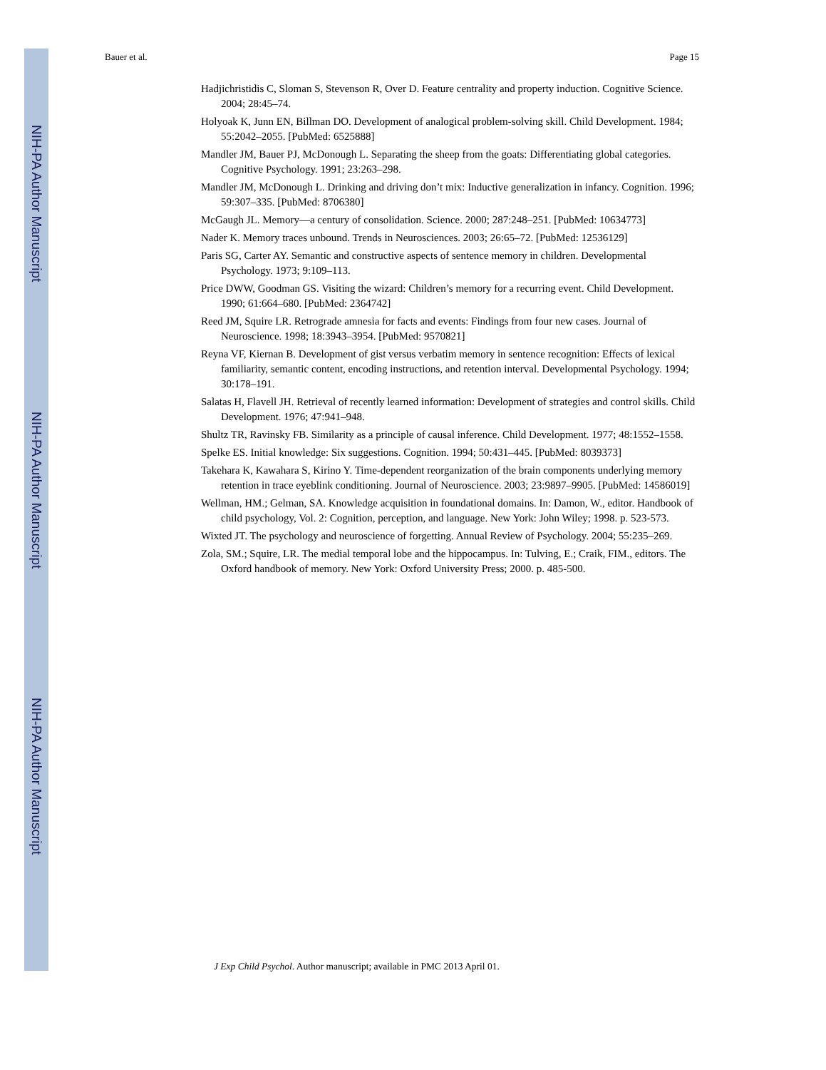NIH-PA Author Manuscript
NIH-PA Author Manuscript
NIH-PA Author Manuscript
Bauer et al. Page 15
Hadjichristidis C, Sloman S, Stevenson R, Over D. Feature centrality and property induction. Cognitive Science. 2004; 28:45–74.
Holyoak K, Junn EN, Billman DO. Development of analogical problem-solving skill. Child Development. 1984; 55:2042–2055. [PubMed: 6525888]
Mandler JM, Bauer PJ, McDonough L. Separating the sheep from the goats: Differentiating global categories. Cognitive Psychology. 1991; 23:263–298.
Mandler JM, McDonough L. Drinking and driving don’t mix: Inductive generalization in infancy. Cognition. 1996; 59:307–335. [PubMed: 8706380]
McGaugh JL. Memory—a century of consolidation. Science. 2000; 287:248–251. [PubMed: 10634773]
Nader K. Memory traces unbound. Trends in Neurosciences. 2003; 26:65–72. [PubMed: 12536129]
Paris SG, Carter AY. Semantic and constructive aspects of sentence memory in children. Developmental Psychology. 1973; 9:109–113.
Price DWW, Goodman GS. Visiting the wizard: Children’s memory for a recurring event. Child Development. 1990; 61:664–680. [PubMed: 2364742]
Reed JM, Squire LR. Retrograde amnesia for facts and events: Findings from four new cases. Journal of Neuroscience. 1998; 18:3943–3954. [PubMed: 9570821]
Reyna VF, Kiernan B. Development of gist versus verbatim memory in sentence recognition: Effects of lexical familiarity, semantic content, encoding instructions, and retention interval. Developmental Psychology. 1994; 30:178–191.
Salatas H, Flavell JH. Retrieval of recently learned information: Development of strategies and control skills. Child Development. 1976; 47:941–948.
Shultz TR, Ravinsky FB. Similarity as a principle of causal inference. Child Development. 1977; 48:1552–1558.
Spelke ES. Initial knowledge: Six suggestions. Cognition. 1994; 50:431–445. [PubMed: 8039373]
Takehara K, Kawahara S, Kirino Y. Time-dependent reorganization of the brain components underlying memory retention in trace eyeblink conditioning. Journal of Neuroscience. 2003; 23:9897–9905. [PubMed: 14586019]
Wellman, HM.; Gelman, SA. Knowledge acquisition in foundational domains. In: Damon, W., editor. Handbook of child psychology, Vol. 2: Cognition, perception, and language. New York: John Wiley; 1998. p. 523-573.
Wixted JT. The psychology and neuroscience of forgetting. Annual Review of Psychology. 2004; 55:235–269.
Zola, SM.; Squire, LR. The medial temporal lobe and the hippocampus. In: Tulving, E.; Craik, FIM., editors. The Oxford handbook of memory. New York: Oxford University Press; 2000. p. 485-500.
J Exp Child Psychol. Author manuscript; available in PMC 2013 April 01.